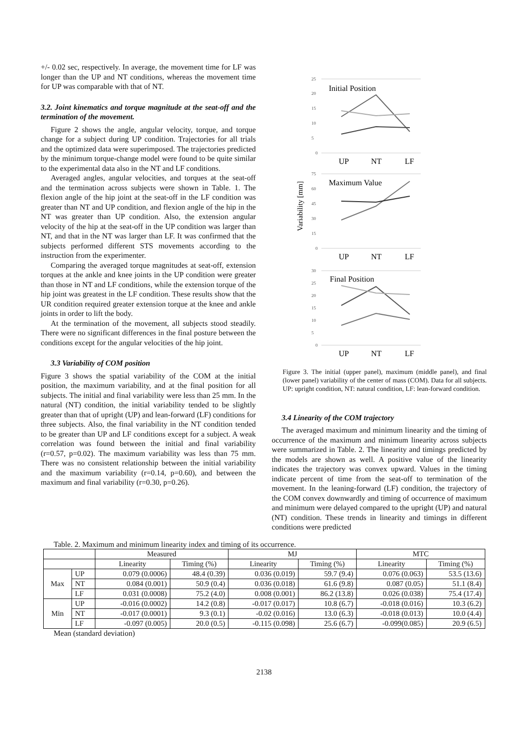+/- 0.02 sec, respectively. In average, the movement time for LF was longer than the UP and NT conditions, whereas the movement time for UP was comparable with that of NT.
3.2. Joint kinematics and torque magnitude at the seat-off and the termination of the movement.
Figure 2 shows the angle, angular velocity, torque, and torque change for a subject during UP condition. Trajectories for all trials and the optimized data were superimposed. The trajectories predicted by the minimum torque-change model were found to be quite similar to the experimental data also in the NT and LF conditions.
Averaged angles, angular velocities, and torques at the seat-off and the termination across subjects were shown in Table. 1. The flexion angle of the hip joint at the seat-off in the LF condition was greater than NT and UP condition, and flexion angle of the hip in the NT was greater than UP condition. Also, the extension angular velocity of the hip at the seat-off in the UP condition was larger than NT, and that in the NT was larger than LF. It was confirmed that the subjects performed different STS movements according to the instruction from the experimenter.
Comparing the averaged torque magnitudes at seat-off, extension torques at the ankle and knee joints in the UP condition were greater than those in NT and LF conditions, while the extension torque of the hip joint was greatest in the LF condition. These results show that the UR condition required greater extension torque at the knee and ankle joints in order to lift the body.
At the termination of the movement, all subjects stood steadily. There were no significant differences in the final posture between the conditions except for the angular velocities of the hip joint.
3.3 Variability of COM position
Figure 3 shows the spatial variability of the COM at the initial position, the maximum variability, and at the final position for all subjects. The initial and final variability were less than 25 mm. In the natural (NT) condition, the initial variability tended to be slightly greater than that of upright (UP) and lean-forward (LF) conditions for three subjects. Also, the final variability in the NT condition tended to be greater than UP and LF conditions except for a subject. A weak correlation was found between the initial and final variability (r=0.57, p=0.02). The maximum variability was less than 75 mm. There was no consistent relationship between the initial variability and the maximum variability (r=0.14, p=0.60), and between the maximum and final variability (r=0.30, p=0.26).
Variability [mm]
25
20
15
10
5
0
75
60
45
30
15
0
30
25
20
15
10
5
0
Initial Position
Maximum Value
Final Position
UP
NT
LF
UP
NT
LF
UP
NT
LF
Figure 3. The initial (upper panel), maximum (middle panel), and final (lower panel) variability of the center of mass (COM). Data for all subjects. UP: upright condition, NT: natural condition, LF: lean-forward condition.
3.4 Linearity of the COM trajectory
The averaged maximum and minimum linearity and the timing of occurrence of the maximum and minimum linearity across subjects were summarized in Table. 2. The linearity and timings predicted by the models are shown as well. A positive value of the linearity indicates the trajectory was convex upward. Values in the timing indicate percent of time from the seat-off to termination of the movement. In the leaning-forward (LF) condition, the trajectory of the COM convex downwardly and timing of occurrence of maximum and minimum were delayed compared to the upright (UP) and natural (NT) condition. These trends in linearity and timings in different conditions were predicted
Table. 2. Maximum and minimum linearity index and timing of its occurrence.
| | | Measured | | MJ | | MTC | |
| --- | --- | --- | --- | --- | --- | --- | --- |
| | | Linearity | Timing (%) | Linearity | Timing (%) | Linearity | Timing (%) |
| Max | UP | 0.079 (0.0006) | 48.4 (0.39) | 0.036 (0.019) | 59.7 (9.4) | 0.076 (0.063) | 53.5 (13.6) |
| | NT | 0.084 (0.001) | 50.9 (0.4) | 0.036 (0.018) | 61.6 (9.8) | 0.087 (0.05) | 51.1 (8.4) |
| | LF | 0.031 (0.0008) | 75.2 (4.0) | 0.008 (0.001) | 86.2 (13.8) | 0.026 (0.038) | 75.4 (17.4) |
| Min | UP | -0.016 (0.0002) | 14.2 (0.8) | -0.017 (0.017) | 10.8 (6.7) | -0.018 (0.016) | 10.3 (6.2) |
| | NT | -0.017 (0.0001) | 9.3 (0.1) | -0.02 (0.016) | 13.0 (6.3) | -0.018 (0.013) | 10.0 (4.4) |
| | LF | -0.097 (0.005) | 20.0 (0.5) | -0.115 (0.098) | 25.6 (6.7) | -0.099(0.085) | 20.9 (6.5) |
Mean (standard deviation)
2138